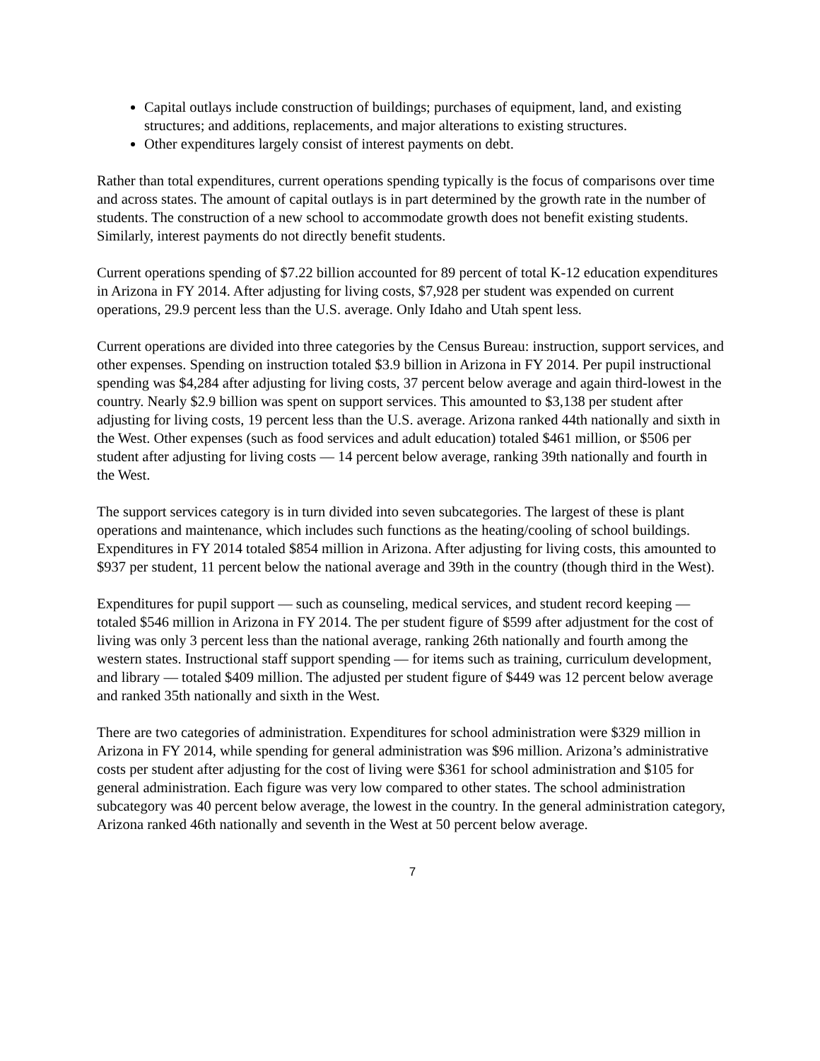Capital outlays include construction of buildings; purchases of equipment, land, and existing structures; and additions, replacements, and major alterations to existing structures.
Other expenditures largely consist of interest payments on debt.
Rather than total expenditures, current operations spending typically is the focus of comparisons over time and across states. The amount of capital outlays is in part determined by the growth rate in the number of students. The construction of a new school to accommodate growth does not benefit existing students. Similarly, interest payments do not directly benefit students.
Current operations spending of $7.22 billion accounted for 89 percent of total K-12 education expenditures in Arizona in FY 2014. After adjusting for living costs, $7,928 per student was expended on current operations, 29.9 percent less than the U.S. average. Only Idaho and Utah spent less.
Current operations are divided into three categories by the Census Bureau: instruction, support services, and other expenses. Spending on instruction totaled $3.9 billion in Arizona in FY 2014. Per pupil instructional spending was $4,284 after adjusting for living costs, 37 percent below average and again third-lowest in the country. Nearly $2.9 billion was spent on support services. This amounted to $3,138 per student after adjusting for living costs, 19 percent less than the U.S. average. Arizona ranked 44th nationally and sixth in the West. Other expenses (such as food services and adult education) totaled $461 million, or $506 per student after adjusting for living costs — 14 percent below average, ranking 39th nationally and fourth in the West.
The support services category is in turn divided into seven subcategories. The largest of these is plant operations and maintenance, which includes such functions as the heating/cooling of school buildings. Expenditures in FY 2014 totaled $854 million in Arizona. After adjusting for living costs, this amounted to $937 per student, 11 percent below the national average and 39th in the country (though third in the West).
Expenditures for pupil support — such as counseling, medical services, and student record keeping — totaled $546 million in Arizona in FY 2014. The per student figure of $599 after adjustment for the cost of living was only 3 percent less than the national average, ranking 26th nationally and fourth among the western states. Instructional staff support spending — for items such as training, curriculum development, and library — totaled $409 million. The adjusted per student figure of $449 was 12 percent below average and ranked 35th nationally and sixth in the West.
There are two categories of administration. Expenditures for school administration were $329 million in Arizona in FY 2014, while spending for general administration was $96 million. Arizona’s administrative costs per student after adjusting for the cost of living were $361 for school administration and $105 for general administration. Each figure was very low compared to other states. The school administration subcategory was 40 percent below average, the lowest in the country. In the general administration category, Arizona ranked 46th nationally and seventh in the West at 50 percent below average.
7